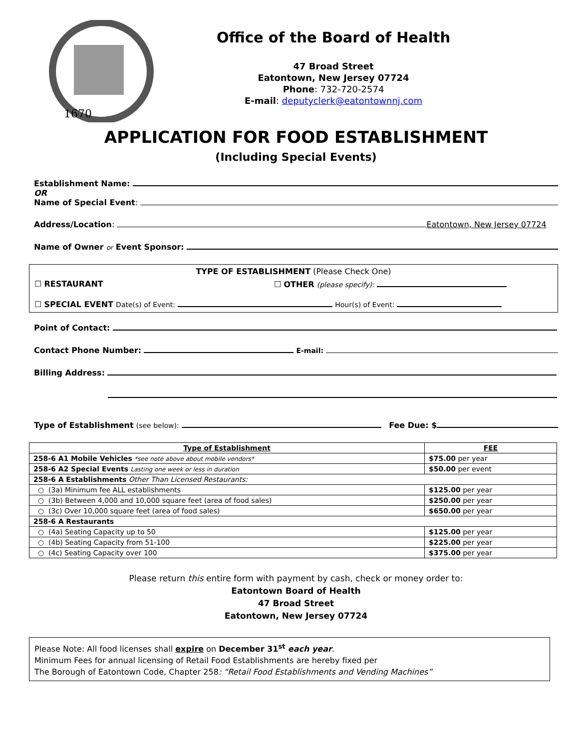1670
Office of the Board of Health
47 Broad Street
Eatontown, New Jersey 07724
Phone: 732-720-2574
E-mail: deputyclerk@eatontownnj.com
APPLICATION FOR FOOD ESTABLISHMENT
(Including Special Events)
Establishment Name:
OR
Name of Special Event:
Address/Location: Eatontown, New Jersey 07724
Name of Owner or Event Sponsor:
TYPE OF ESTABLISHMENT (Please Check One)
☐ RESTAURANT ☐ OTHER (please specify):
☐ SPECIAL EVENT Date(s) of Event: Hour(s) of Event:
Point of Contact:
Contact Phone Number: E-mail:
Billing Address:
Type of Establishment (see below): Fee Due: $
| Type of Establishment | FEE |
| --- | --- |
| 258-6 A1 Mobile Vehicles *see note above about mobile vendors* | $75.00 per year |
| 258-6 A2 Special Events Lasting one week or less in duration | $50.00 per event |
| 258-6 A Establishments Other Than Licensed Restaurants: | |
| ○ (3a) Minimum fee ALL establishments | $125.00 per year |
| ○ (3b) Between 4,000 and 10,000 square feet (area of food sales) | $250.00 per year |
| ○ (3c) Over 10,000 square feet (area of food sales) | $650.00 per year |
| 258-6 A Restaurants | |
| ○ (4a) Seating Capacity up to 50 | $125.00 per year |
| ○ (4b) Seating Capacity from 51-100 | $225.00 per year |
| ○ (4c) Seating Capacity over 100 | $375.00 per year |
Please return this entire form with payment by cash, check or money order to:
Eatontown Board of Health
47 Broad Street
Eatontown, New Jersey 07724
Please Note: All food licenses shall expire on December 31<sup>st</sup> each year.
Minimum Fees for annual licensing of Retail Food Establishments are hereby fixed per
The Borough of Eatontown Code, Chapter 258: “Retail Food Establishments and Vending Machines”